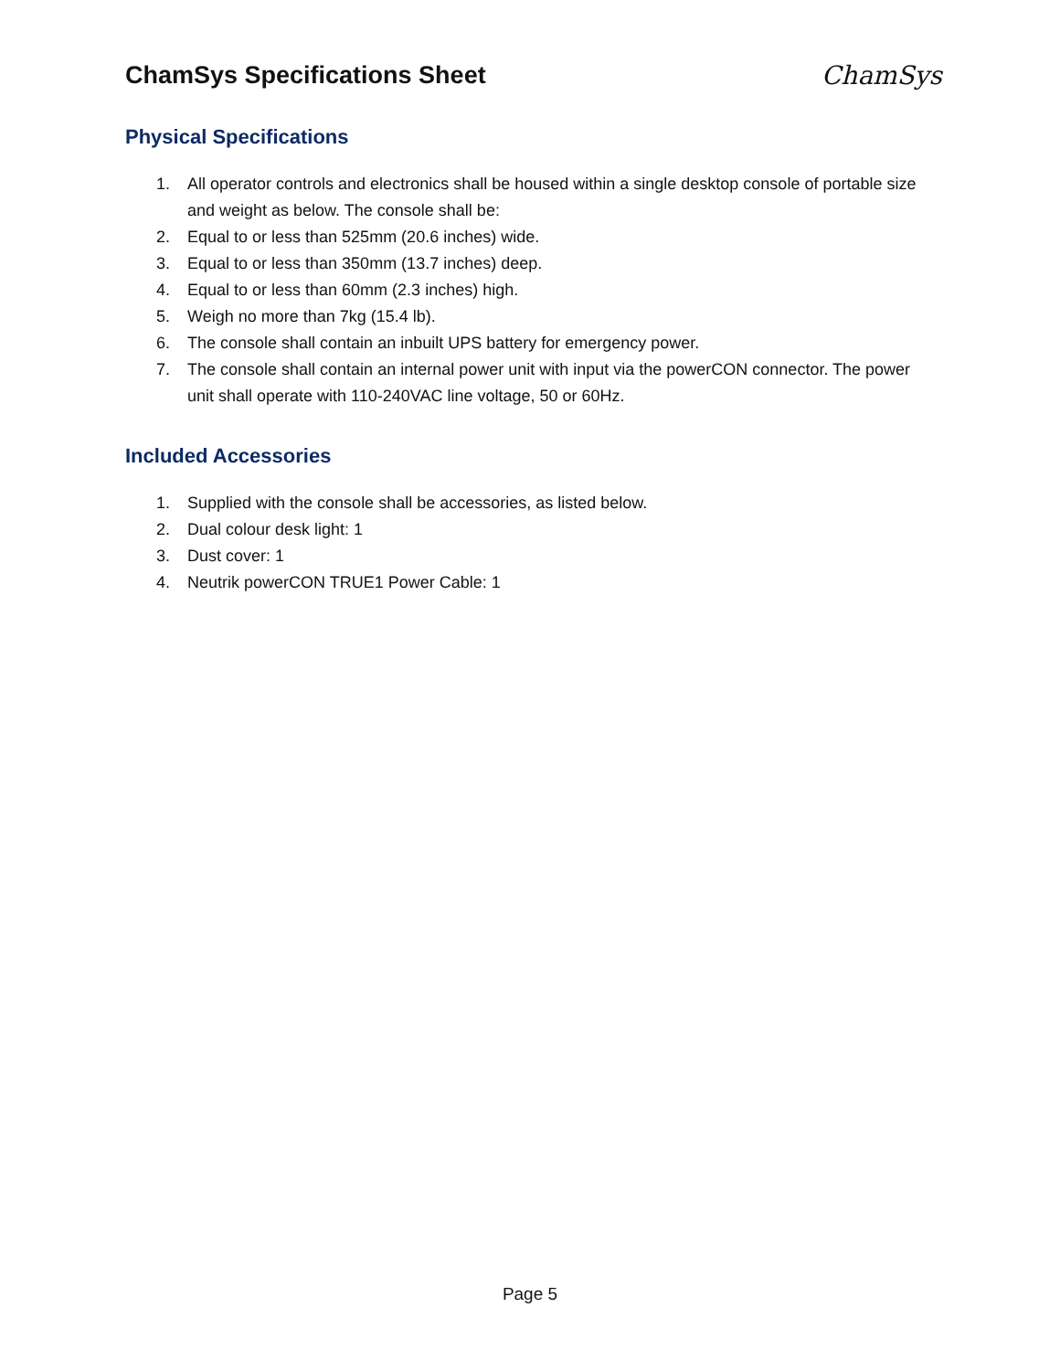ChamSys Specifications Sheet ChamSys
Physical Specifications
1. All operator controls and electronics shall be housed within a single desktop console of portable size and weight as below. The console shall be:
2. Equal to or less than 525mm (20.6 inches) wide.
3. Equal to or less than 350mm (13.7 inches) deep.
4. Equal to or less than 60mm (2.3 inches) high.
5. Weigh no more than 7kg (15.4 lb).
6. The console shall contain an inbuilt UPS battery for emergency power.
7. The console shall contain an internal power unit with input via the powerCON connector. The power unit shall operate with 110-240VAC line voltage, 50 or 60Hz.
Included Accessories
1. Supplied with the console shall be accessories, as listed below.
2. Dual colour desk light: 1
3. Dust cover: 1
4. Neutrik powerCON TRUE1 Power Cable: 1
Page 5